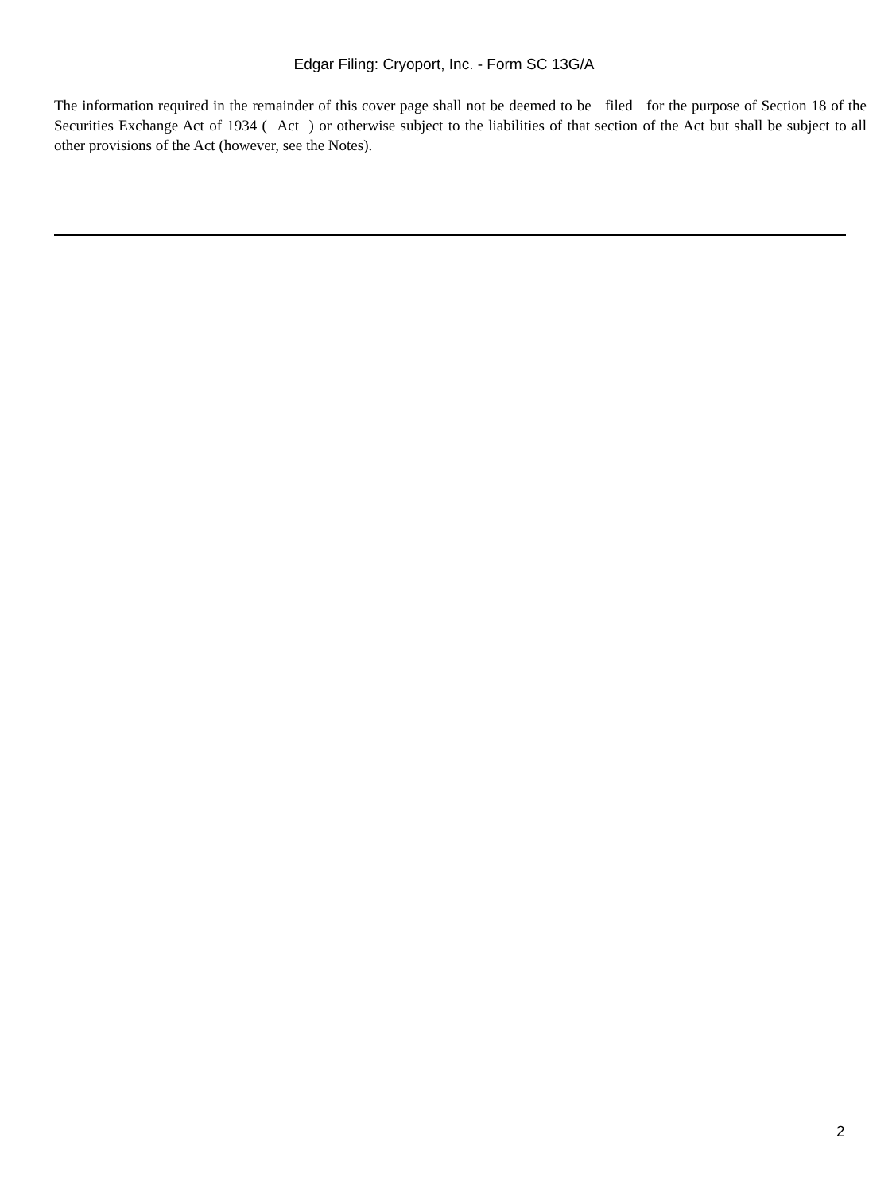Edgar Filing: Cryoport, Inc. - Form SC 13G/A
The information required in the remainder of this cover page shall not be deemed to be filed for the purpose of Section 18 of the Securities Exchange Act of 1934 ( Act ) or otherwise subject to the liabilities of that section of the Act but shall be subject to all other provisions of the Act (however, see the Notes).
2